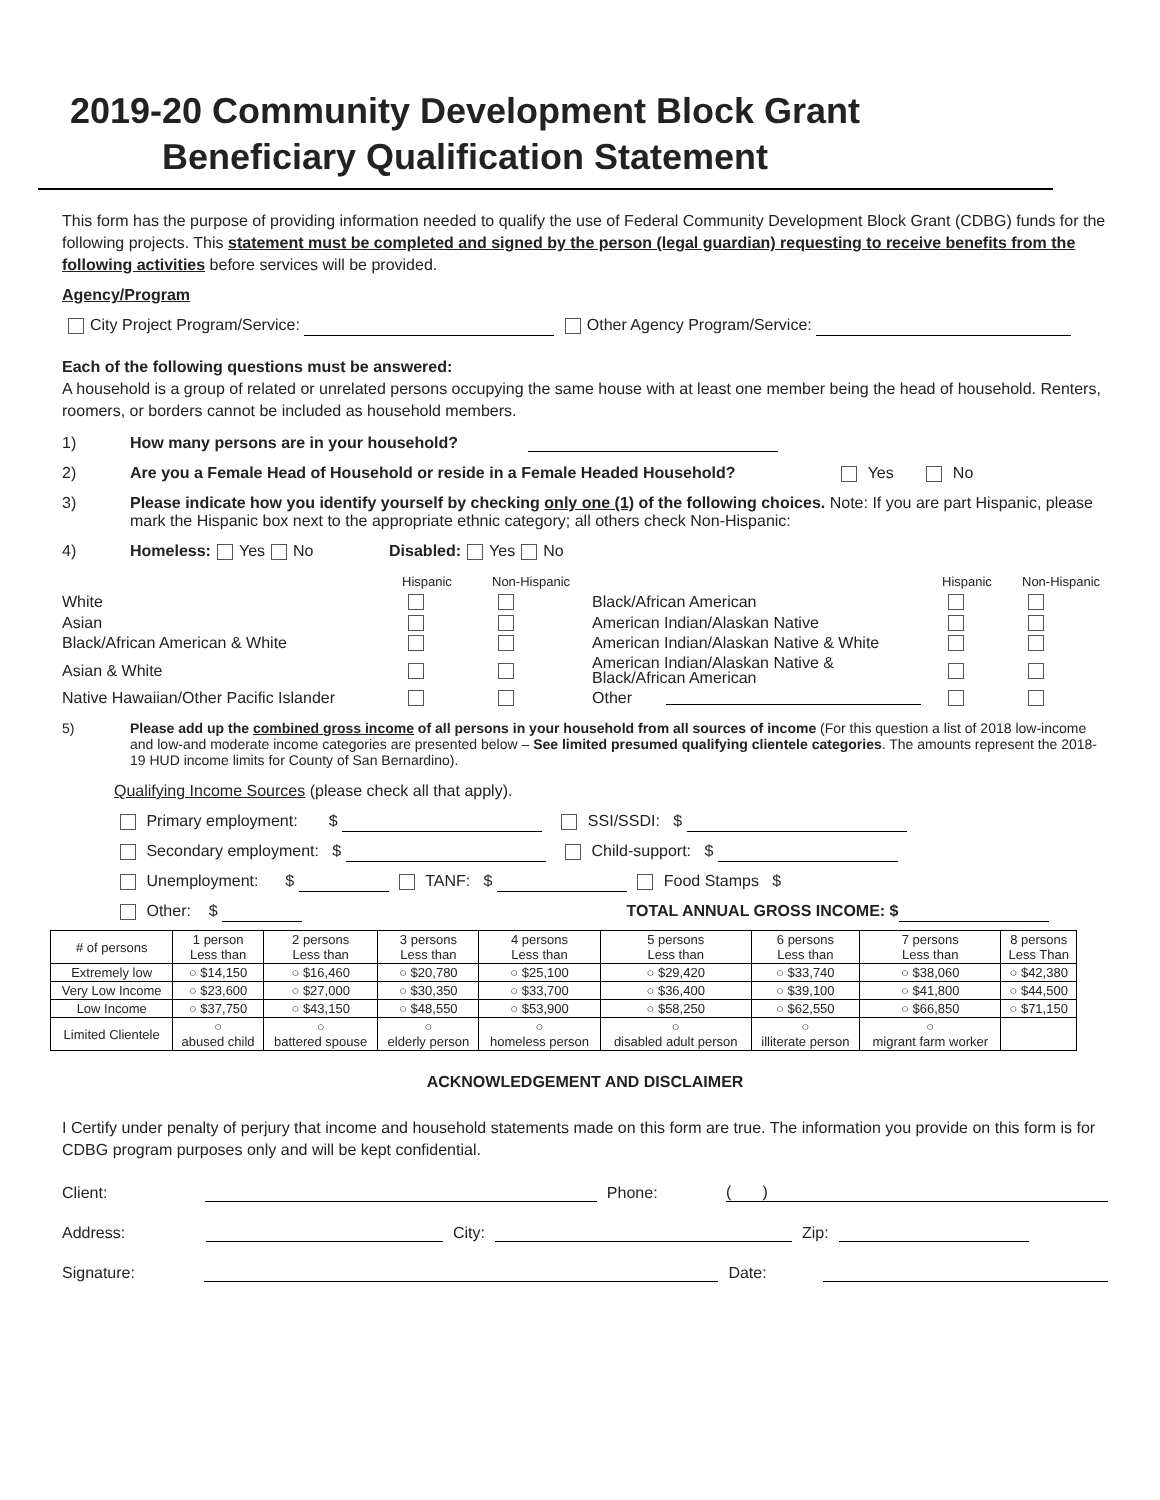2019-20 Community Development Block Grant
Beneficiary Qualification Statement
This form has the purpose of providing information needed to qualify the use of Federal Community Development Block Grant (CDBG) funds for the following projects. This statement must be completed and signed by the person (legal guardian) requesting to receive benefits from the following activities before services will be provided.
Agency/Program
City Project Program/Service: Other Agency Program/Service:
Each of the following questions must be answered:
A household is a group of related or unrelated persons occupying the same house with at least one member being the head of household. Renters, roomers, or borders cannot be included as household members.
1) How many persons are in your household?
2) Are you a Female Head of Household or reside in a Female Headed Household? Yes No
3) Please indicate how you identify yourself by checking only one (1) of the following choices. Note: If you are part Hispanic, please mark the Hispanic box next to the appropriate ethnic category; all others check Non-Hispanic:
4) Homeless: Yes No Disabled: Yes No
| | Hispanic | Non-Hispanic | | Hispanic | Non-Hispanic |
| White | | | Black/African American | | |
| Asian | | | American Indian/Alaskan Native | | |
| Black/African American & White | | | American Indian/Alaskan Native & White | | |
| Asian & White | | | American Indian/Alaskan Native & Black/African American | | |
| Native Hawaiian/Other Pacific Islander | | | Other | | |
5) Please add up the combined gross income of all persons in your household from all sources of income (For this question a list of 2018 low-income and low-and moderate income categories are presented below – See limited presumed qualifying clientele categories. The amounts represent the 2018-19 HUD income limits for County of San Bernardino).
Qualifying Income Sources (please check all that apply).
Primary employment: $ SSI/SSDI: $
Secondary employment: $ Child-support: $
Unemployment: $ TANF: $ Food Stamps $
Other: $ TOTAL ANNUAL GROSS INCOME: $
| # of persons | 1 person Less than | 2 persons Less than | 3 persons Less than | 4 persons Less than | 5 persons Less than | 6 persons Less than | 7 persons Less than | 8 persons Less Than |
| Extremely low | ○ $14,150 | ○ $16,460 | ○ $20,780 | ○ $25,100 | ○ $29,420 | ○ $33,740 | ○ $38,060 | ○ $42,380 |
| Very Low Income | ○ $23,600 | ○ $27,000 | ○ $30,350 | ○ $33,700 | ○ $36,400 | ○ $39,100 | ○ $41,800 | ○ $44,500 |
| Low Income | ○ $37,750 | ○ $43,150 | ○ $48,550 | ○ $53,900 | ○ $58,250 | ○ $62,550 | ○ $66,850 | ○ $71,150 |
| Limited Clientele | ○ abused child | ○ battered spouse | ○ elderly person | ○ homeless person | ○ disabled adult person | ○ illiterate person | ○ migrant farm worker | |
ACKNOWLEDGEMENT AND DISCLAIMER
I Certify under penalty of perjury that income and household statements made on this form are true. The information you provide on this form is for CDBG program purposes only and will be kept confidential.
Client: Phone: ( )
Address: City: Zip:
Signature: Date: